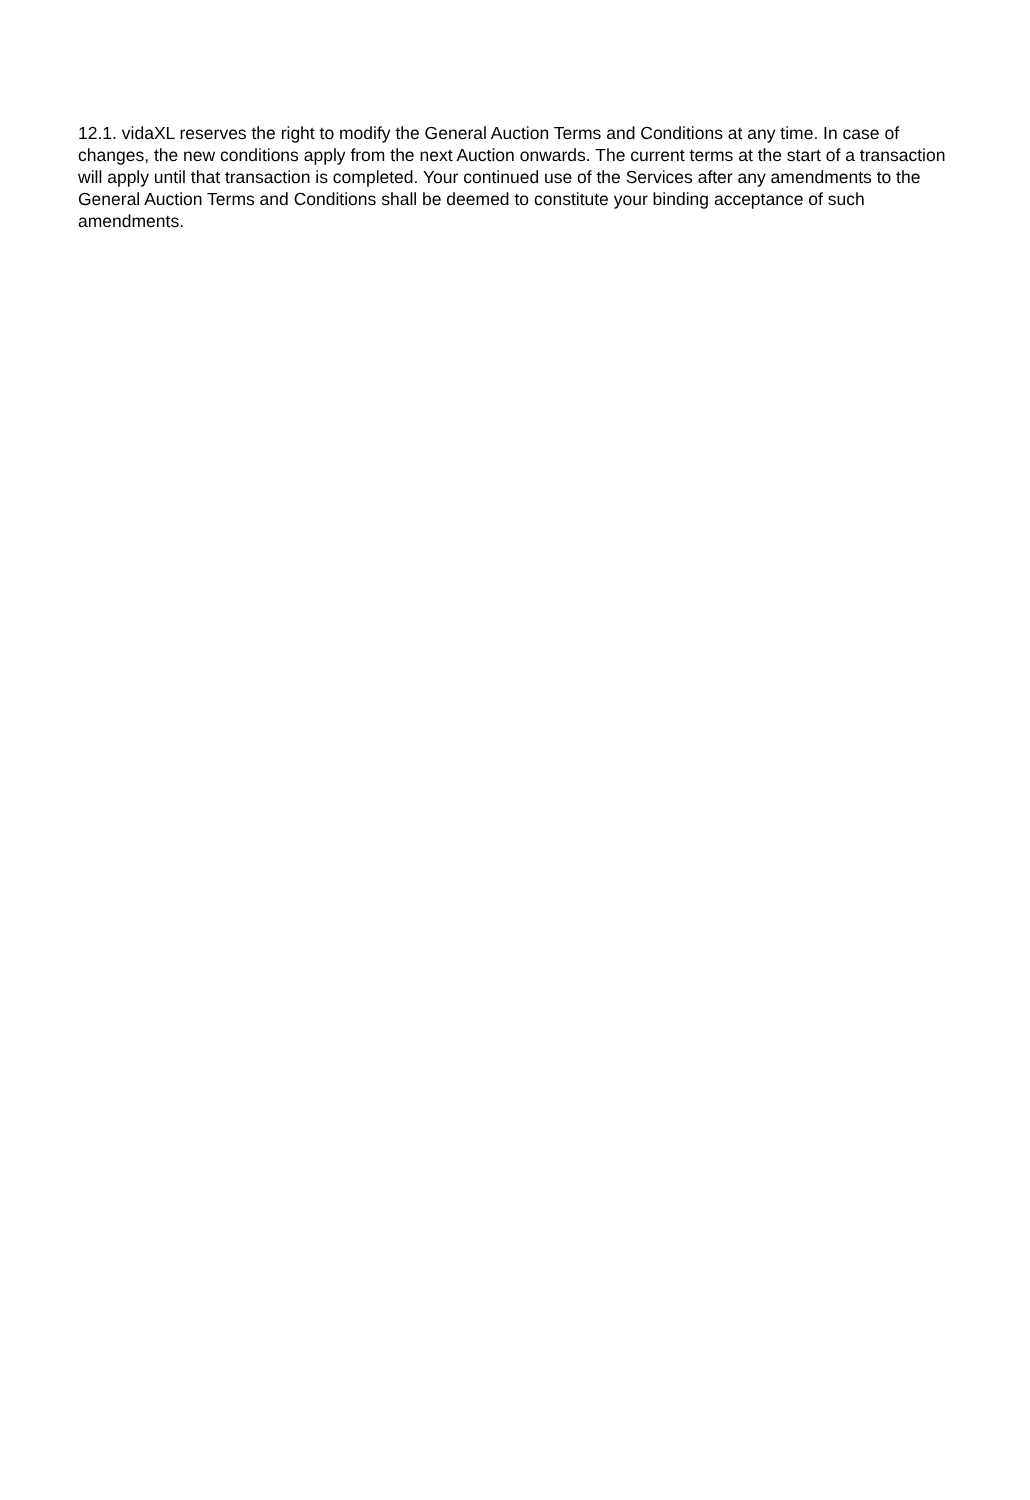12.1. vidaXL reserves the right to modify the General Auction Terms and Conditions at any time. In case of changes, the new conditions apply from the next Auction onwards. The current terms at the start of a transaction will apply until that transaction is completed. Your continued use of the Services after any amendments to the General Auction Terms and Conditions shall be deemed to constitute your binding acceptance of such amendments.